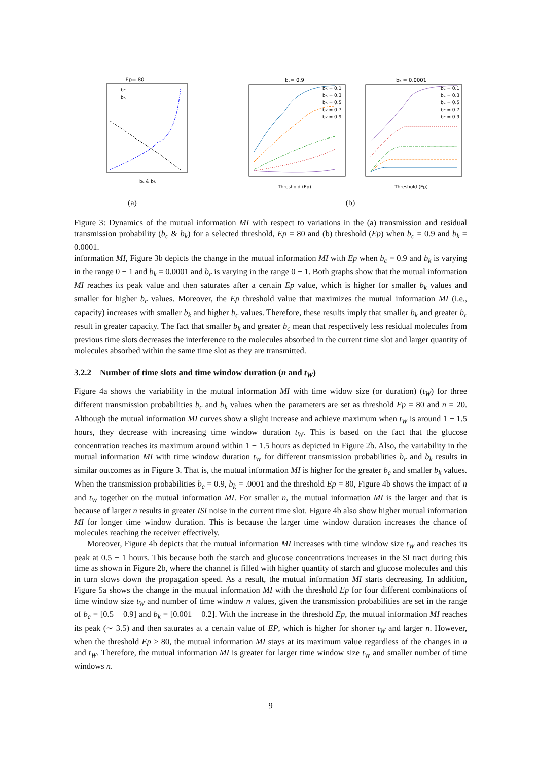Ep= 80
bc
bk
bc & bk
(a)
bc= 0.9
bk = 0.1
bk = 0.3
bk = 0.5
bk = 0.7
bk = 0.9
Threshold (Ep)
bk = 0.0001
bc = 0.1
bc = 0.3
bc = 0.5
bc = 0.7
bc = 0.9
Threshold (Ep)
(b)
Figure 3: Dynamics of the mutual information MI with respect to variations in the (a) transmission and residual transmission probability (b<sub>c</sub> & b<sub>k</sub>) for a selected threshold, Ep = 80 and (b) threshold (Ep) when b<sub>c</sub> = 0.9 and b<sub>k</sub> = 0.0001.
information MI, Figure 3b depicts the change in the mutual information MI with Ep when b<sub>c</sub> = 0.9 and b<sub>k</sub> is varying in the range 0 − 1 and b<sub>k</sub> = 0.0001 and b<sub>c</sub> is varying in the range 0 − 1. Both graphs show that the mutual information MI reaches its peak value and then saturates after a certain Ep value, which is higher for smaller b<sub>k</sub> values and smaller for higher b<sub>c</sub> values. Moreover, the Ep threshold value that maximizes the mutual information MI (i.e., capacity) increases with smaller b<sub>k</sub> and higher b<sub>c</sub> values. Therefore, these results imply that smaller b<sub>k</sub> and greater b<sub>c</sub> result in greater capacity. The fact that smaller b<sub>k</sub> and greater b<sub>c</sub> mean that respectively less residual molecules from previous time slots decreases the interference to the molecules absorbed in the current time slot and larger quantity of molecules absorbed within the same time slot as they are transmitted.
3.2.2 Number of time slots and time window duration (n and t<sub>W</sub>)
Figure 4a shows the variability in the mutual information MI with time widow size (or duration) (t<sub>W</sub>) for three different transmission probabilities b<sub>c</sub> and b<sub>k</sub> values when the parameters are set as threshold Ep = 80 and n = 20. Although the mutual information MI curves show a slight increase and achieve maximum when t<sub>W</sub> is around 1 − 1.5 hours, they decrease with increasing time window duration t<sub>W</sub>. This is based on the fact that the glucose concentration reaches its maximum around within 1 − 1.5 hours as depicted in Figure 2b. Also, the variability in the mutual information MI with time window duration t<sub>W</sub> for different transmission probabilities b<sub>c</sub> and b<sub>k</sub> results in similar outcomes as in Figure 3. That is, the mutual information MI is higher for the greater b<sub>c</sub> and smaller b<sub>k</sub> values. When the transmission probabilities b<sub>c</sub> = 0.9, b<sub>k</sub> = .0001 and the threshold Ep = 80, Figure 4b shows the impact of n and t<sub>W</sub> together on the mutual information MI. For smaller n, the mutual information MI is the larger and that is because of larger n results in greater ISI noise in the current time slot. Figure 4b also show higher mutual information MI for longer time window duration. This is because the larger time window duration increases the chance of molecules reaching the receiver effectively.
Moreover, Figure 4b depicts that the mutual information MI increases with time window size t<sub>W</sub> and reaches its peak at 0.5 − 1 hours. This because both the starch and glucose concentrations increases in the SI tract during this time as shown in Figure 2b, where the channel is filled with higher quantity of starch and glucose molecules and this in turn slows down the propagation speed. As a result, the mutual information MI starts decreasing. In addition, Figure 5a shows the change in the mutual information MI with the threshold Ep for four different combinations of time window size t<sub>W</sub> and number of time window n values, given the transmission probabilities are set in the range of b<sub>c</sub> = [0.5 − 0.9] and b<sub>k</sub> = [0.001 − 0.2]. With the increase in the threshold Ep, the mutual information MI reaches its peak (∼ 3.5) and then saturates at a certain value of EP, which is higher for shorter t<sub>W</sub> and larger n. However, when the threshold Ep ≥ 80, the mutual information MI stays at its maximum value regardless of the changes in n and t<sub>W</sub>. Therefore, the mutual information MI is greater for larger time window size t<sub>W</sub> and smaller number of time windows n.
9